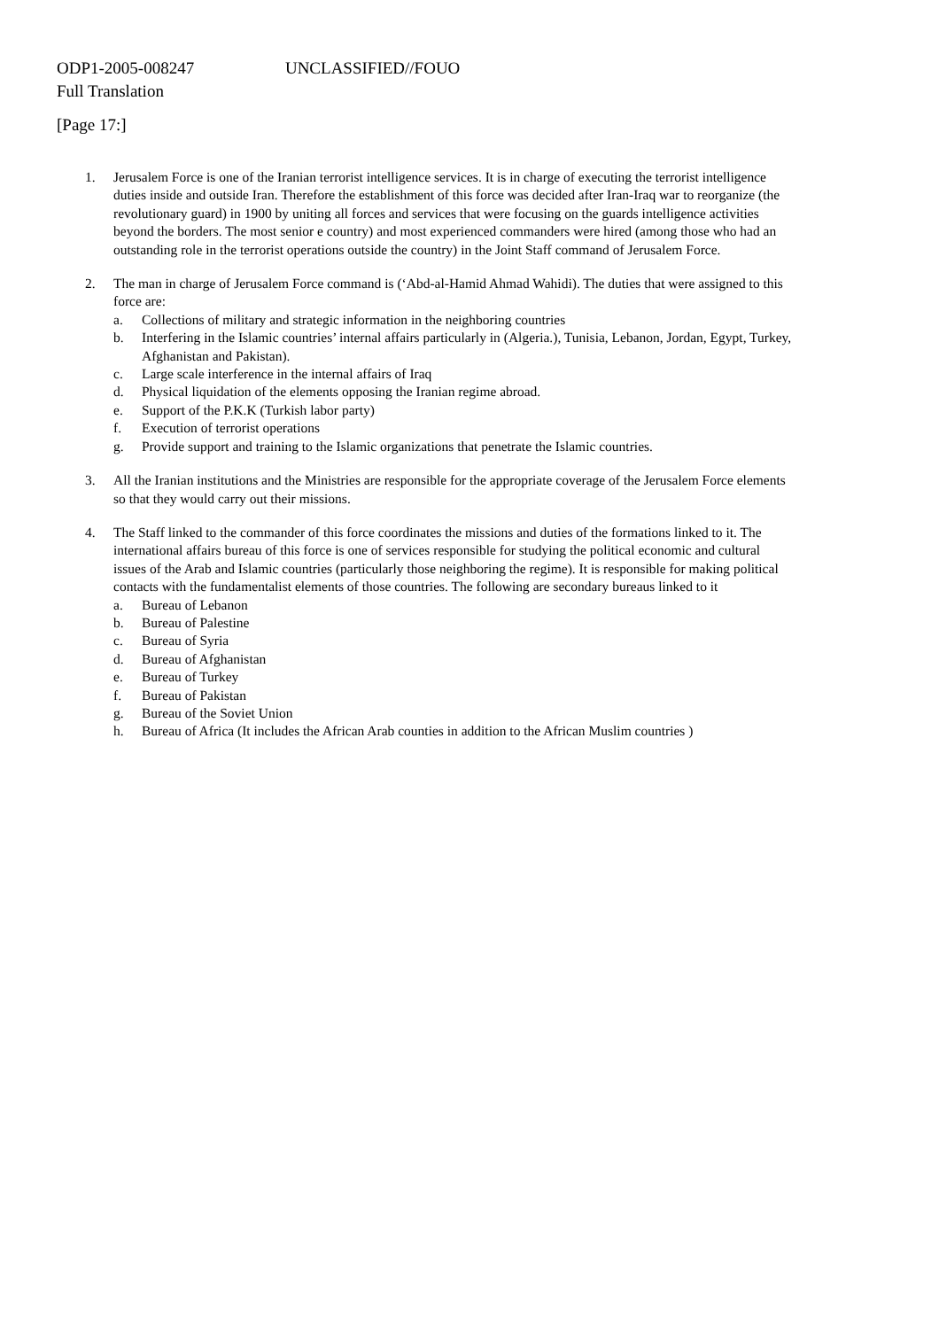ODP1-2005-008247 UNCLASSIFIED//FOUO
Full Translation
[Page 17:]
1. Jerusalem Force is one of the Iranian terrorist intelligence services. It is in charge of executing the terrorist intelligence duties inside and outside Iran. Therefore the establishment of this force was decided after Iran-Iraq war to reorganize (the revolutionary guard) in 1900 by uniting all forces and services that were focusing on the guards intelligence activities beyond the borders. The most senior e country) and most experienced commanders were hired (among those who had an outstanding role in the terrorist operations outside the country) in the Joint Staff command of Jerusalem Force.
2. The man in charge of Jerusalem Force command is (‘Abd-al-Hamid Ahmad Wahidi). The duties that were assigned to this force are:
a. Collections of military and strategic information in the neighboring countries
b. Interfering in the Islamic countries’ internal affairs particularly in (Algeria.), Tunisia, Lebanon, Jordan, Egypt, Turkey, Afghanistan and Pakistan).
c. Large scale interference in the internal affairs of Iraq
d. Physical liquidation of the elements opposing the Iranian regime abroad.
e. Support of the P.K.K (Turkish labor party)
f. Execution of terrorist operations
g. Provide support and training to the Islamic organizations that penetrate the Islamic countries.
3. All the Iranian institutions and the Ministries are responsible for the appropriate coverage of the Jerusalem Force elements so that they would carry out their missions.
4. The Staff linked to the commander of this force coordinates the missions and duties of the formations linked to it. The international affairs bureau of this force is one of services responsible for studying the political economic and cultural issues of the Arab and Islamic countries (particularly those neighboring the regime). It is responsible for making political contacts with the fundamentalist elements of those countries. The following are secondary bureaus linked to it
a. Bureau of Lebanon
b. Bureau of Palestine
c. Bureau of Syria
d. Bureau of Afghanistan
e. Bureau of Turkey
f. Bureau of Pakistan
g. Bureau of the Soviet Union
h. Bureau of Africa (It includes the African Arab counties in addition to the African Muslim countries )